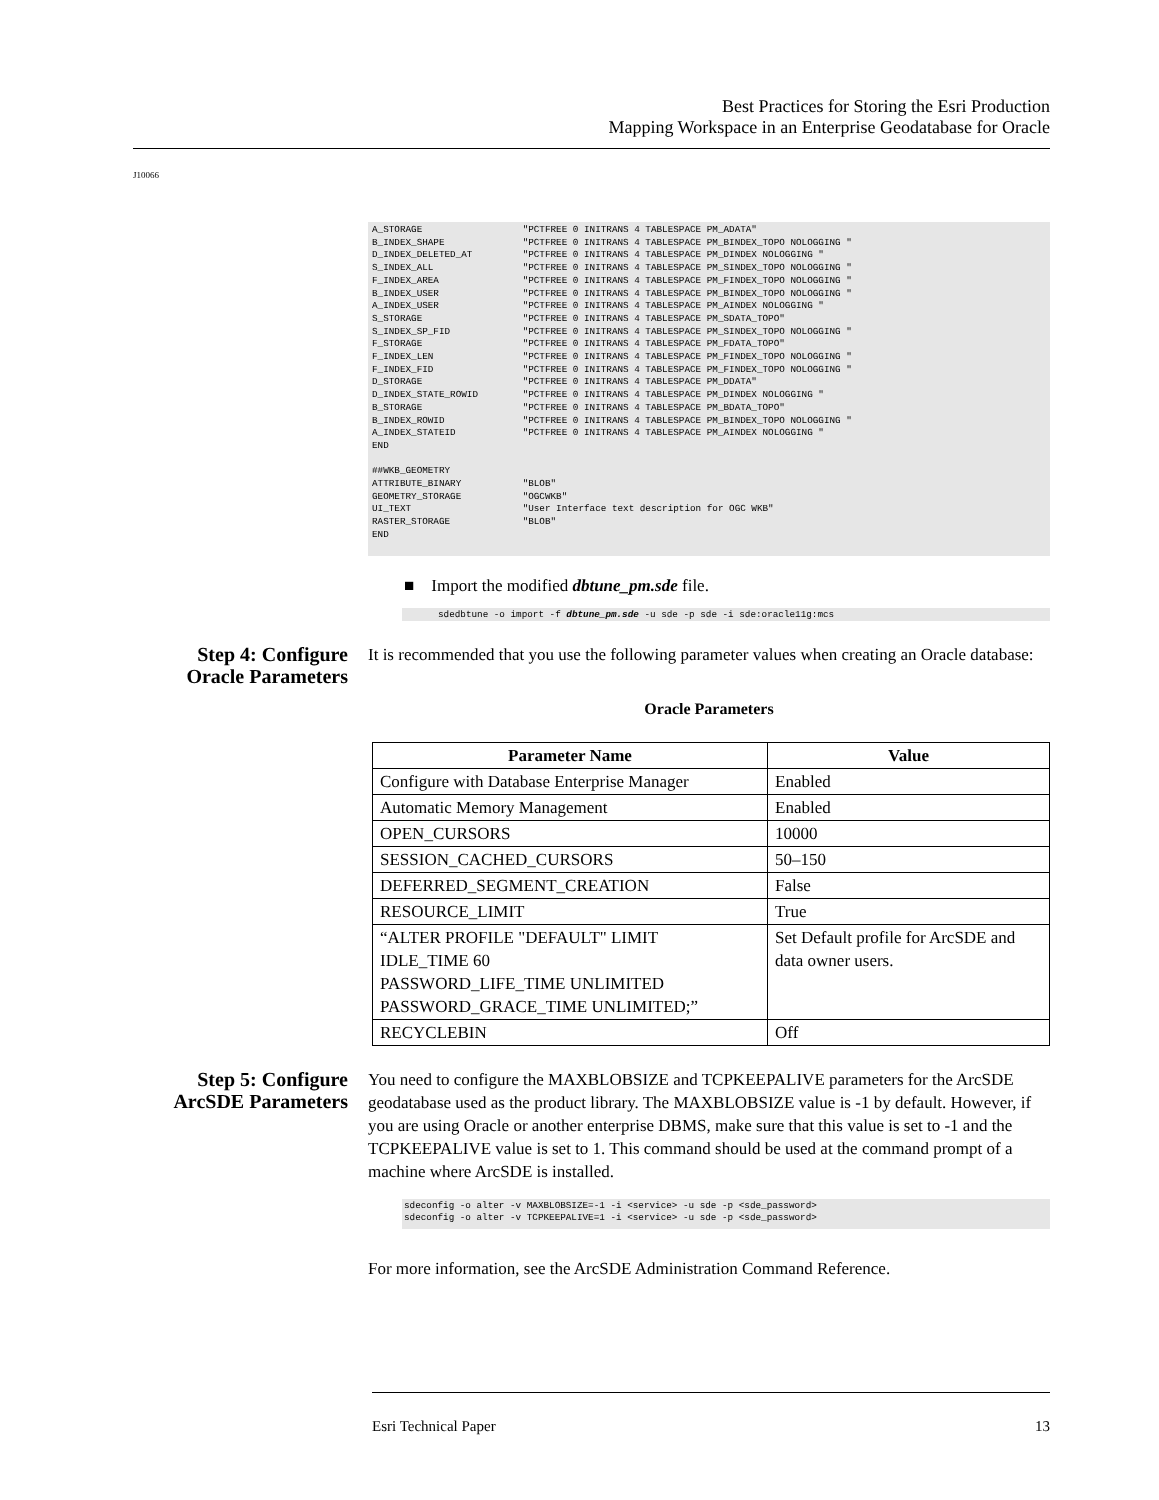Best Practices for Storing the Esri Production
Mapping Workspace in an Enterprise Geodatabase for Oracle
J10066
A_STORAGE                  "PCTFREE 0 INITRANS 4 TABLESPACE PM_ADATA"
B_INDEX_SHAPE              "PCTFREE 0 INITRANS 4 TABLESPACE PM_BINDEX_TOPO NOLOGGING "
D_INDEX_DELETED_AT         "PCTFREE 0 INITRANS 4 TABLESPACE PM_DINDEX NOLOGGING "
S_INDEX_ALL                "PCTFREE 0 INITRANS 4 TABLESPACE PM_SINDEX_TOPO NOLOGGING "
F_INDEX_AREA               "PCTFREE 0 INITRANS 4 TABLESPACE PM_FINDEX_TOPO NOLOGGING "
B_INDEX_USER               "PCTFREE 0 INITRANS 4 TABLESPACE PM_BINDEX_TOPO NOLOGGING "
A_INDEX_USER               "PCTFREE 0 INITRANS 4 TABLESPACE PM_AINDEX NOLOGGING "
S_STORAGE                  "PCTFREE 0 INITRANS 4 TABLESPACE PM_SDATA_TOPO"
S_INDEX_SP_FID             "PCTFREE 0 INITRANS 4 TABLESPACE PM_SINDEX_TOPO NOLOGGING "
F_STORAGE                  "PCTFREE 0 INITRANS 4 TABLESPACE PM_FDATA_TOPO"
F_INDEX_LEN                "PCTFREE 0 INITRANS 4 TABLESPACE PM_FINDEX_TOPO NOLOGGING "
F_INDEX_FID                "PCTFREE 0 INITRANS 4 TABLESPACE PM_FINDEX_TOPO NOLOGGING "
D_STORAGE                  "PCTFREE 0 INITRANS 4 TABLESPACE PM_DDATA"
D_INDEX_STATE_ROWID        "PCTFREE 0 INITRANS 4 TABLESPACE PM_DINDEX NOLOGGING "
B_STORAGE                  "PCTFREE 0 INITRANS 4 TABLESPACE PM_BDATA_TOPO"
B_INDEX_ROWID              "PCTFREE 0 INITRANS 4 TABLESPACE PM_BINDEX_TOPO NOLOGGING "
A_INDEX_STATEID            "PCTFREE 0 INITRANS 4 TABLESPACE PM_AINDEX NOLOGGING "
END

##WKB_GEOMETRY
ATTRIBUTE_BINARY           "BLOB"
GEOMETRY_STORAGE           "OGCWKB"
UI_TEXT                    "User Interface text description for OGC WKB"
RASTER_STORAGE             "BLOB"
END
■ Import the modified dbtune_pm.sde file.
sdedbtune -o import -f dbtune_pm.sde -u sde -p sde -i sde:oracle11g:mcs
Step 4: Configure Oracle Parameters
It is recommended that you use the following parameter values when creating an Oracle database:
Oracle Parameters
| Parameter Name | Value |
| --- | --- |
| Configure with Database Enterprise Manager | Enabled |
| Automatic Memory Management | Enabled |
| OPEN_CURSORS | 10000 |
| SESSION_CACHED_CURSORS | 50–150 |
| DEFERRED_SEGMENT_CREATION | False |
| RESOURCE_LIMIT | True |
| “ALTER PROFILE "DEFAULT" LIMIT IDLE_TIME 60 PASSWORD_LIFE_TIME UNLIMITED PASSWORD_GRACE_TIME UNLIMITED;” | Set Default profile for ArcSDE and data owner users. |
| RECYCLEBIN | Off |
Step 5: Configure ArcSDE Parameters
You need to configure the MAXBLOBSIZE and TCPKEEPALIVE parameters for the ArcSDE geodatabase used as the product library. The MAXBLOBSIZE value is -1 by default. However, if you are using Oracle or another enterprise DBMS, make sure that this value is set to -1 and the TCPKEEPALIVE value is set to 1. This command should be used at the command prompt of a machine where ArcSDE is installed.
sdeconfig -o alter -v MAXBLOBSIZE=-1 -i <service> -u sde -p <sde_password>
sdeconfig -o alter -v TCPKEEPALIVE=1 -i <service> -u sde -p <sde_password>
For more information, see the ArcSDE Administration Command Reference.
Esri Technical Paper 13